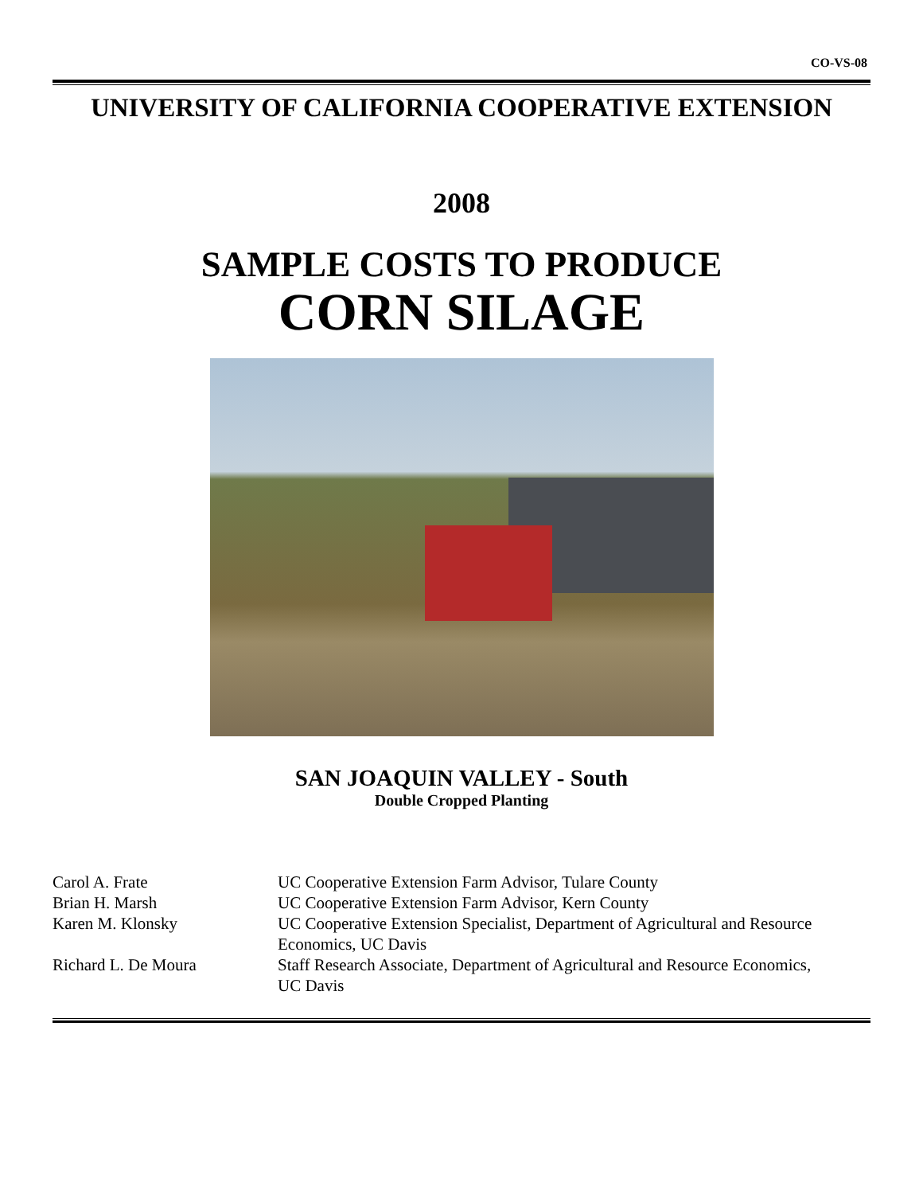CO-VS-08
UNIVERSITY OF CALIFORNIA COOPERATIVE EXTENSION
2008
SAMPLE COSTS TO PRODUCE
CORN SILAGE
SAN JOAQUIN VALLEY - South
Double Cropped Planting
| Carol A. Frate | UC Cooperative Extension Farm Advisor, Tulare County |
| Brian H. Marsh | UC Cooperative Extension Farm Advisor, Kern County |
| Karen M. Klonsky | UC Cooperative Extension Specialist, Department of Agricultural and Resource Economics, UC Davis |
| Richard L. De Moura | Staff Research Associate, Department of Agricultural and Resource Economics, UC Davis |